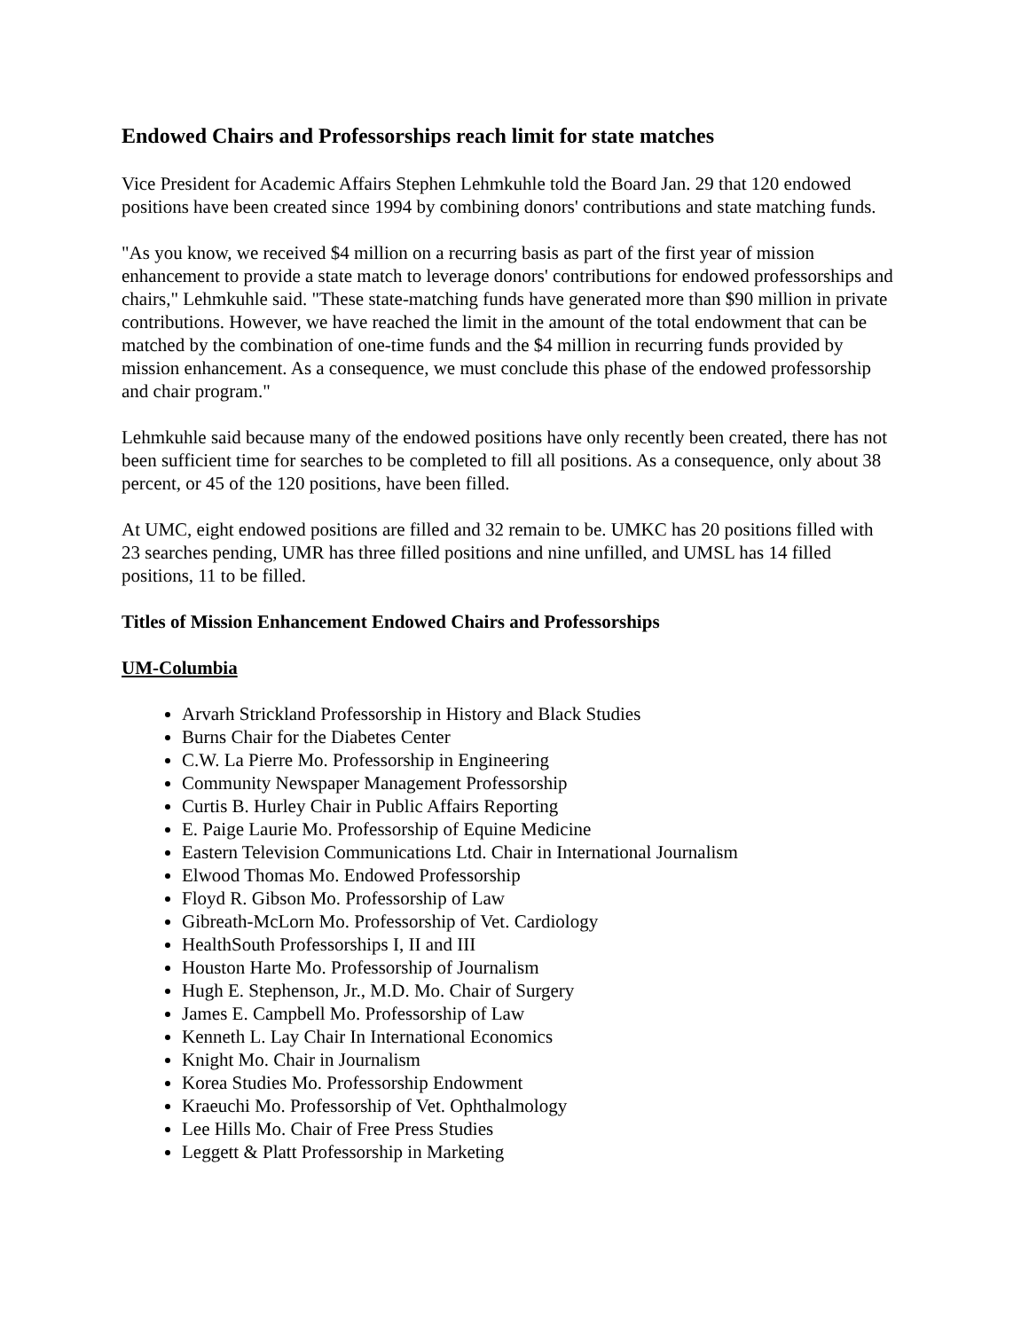Endowed Chairs and Professorships reach limit for state matches
Vice President for Academic Affairs Stephen Lehmkuhle told the Board Jan. 29 that 120 endowed positions have been created since 1994 by combining donors' contributions and state matching funds.
"As you know, we received $4 million on a recurring basis as part of the first year of mission enhancement to provide a state match to leverage donors' contributions for endowed professorships and chairs," Lehmkuhle said. "These state-matching funds have generated more than $90 million in private contributions. However, we have reached the limit in the amount of the total endowment that can be matched by the combination of one-time funds and the $4 million in recurring funds provided by mission enhancement. As a consequence, we must conclude this phase of the endowed professorship and chair program."
Lehmkuhle said because many of the endowed positions have only recently been created, there has not been sufficient time for searches to be completed to fill all positions. As a consequence, only about 38 percent, or 45 of the 120 positions, have been filled.
At UMC, eight endowed positions are filled and 32 remain to be. UMKC has 20 positions filled with 23 searches pending, UMR has three filled positions and nine unfilled, and UMSL has 14 filled positions, 11 to be filled.
Titles of Mission Enhancement Endowed Chairs and Professorships
UM-Columbia
Arvarh Strickland Professorship in History and Black Studies
Burns Chair for the Diabetes Center
C.W. La Pierre Mo. Professorship in Engineering
Community Newspaper Management Professorship
Curtis B. Hurley Chair in Public Affairs Reporting
E. Paige Laurie Mo. Professorship of Equine Medicine
Eastern Television Communications Ltd. Chair in International Journalism
Elwood Thomas Mo. Endowed Professorship
Floyd R. Gibson Mo. Professorship of Law
Gibreath-McLorn Mo. Professorship of Vet. Cardiology
HealthSouth Professorships I, II and III
Houston Harte Mo. Professorship of Journalism
Hugh E. Stephenson, Jr., M.D. Mo. Chair of Surgery
James E. Campbell Mo. Professorship of Law
Kenneth L. Lay Chair In International Economics
Knight Mo. Chair in Journalism
Korea Studies Mo. Professorship Endowment
Kraeuchi Mo. Professorship of Vet. Ophthalmology
Lee Hills Mo. Chair of Free Press Studies
Leggett & Platt Professorship in Marketing